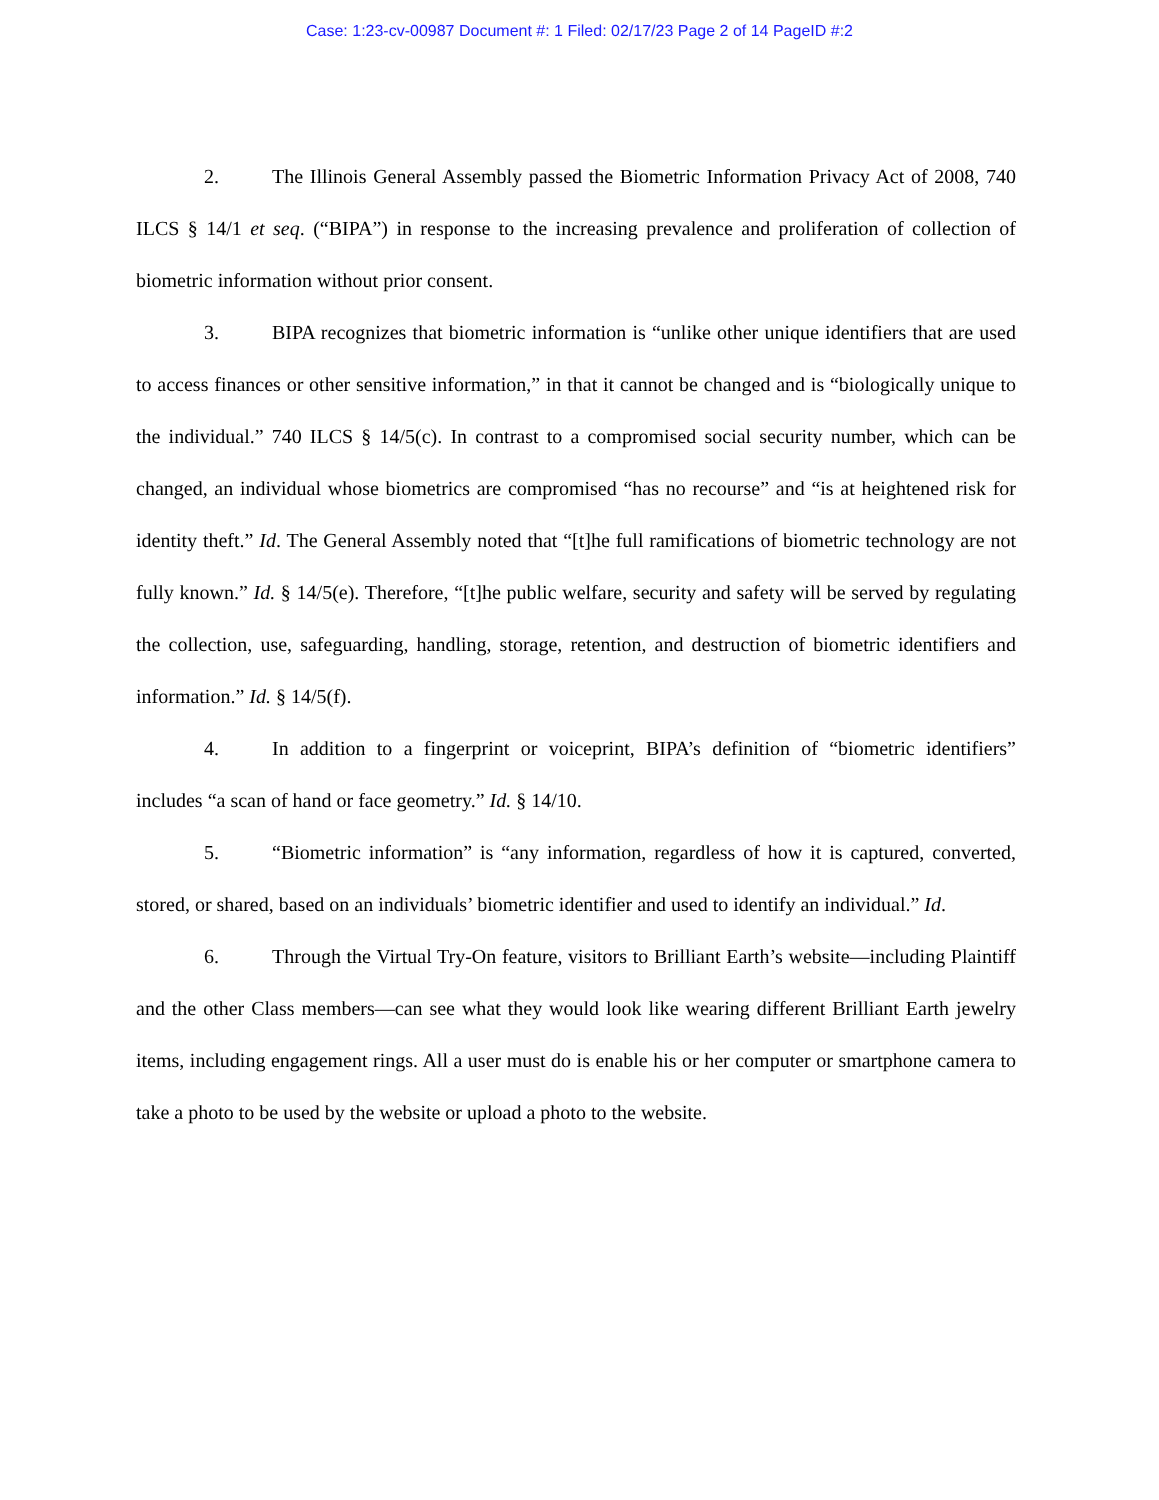Case: 1:23-cv-00987 Document #: 1 Filed: 02/17/23 Page 2 of 14 PageID #:2
2. The Illinois General Assembly passed the Biometric Information Privacy Act of 2008, 740 ILCS § 14/1 et seq. (“BIPA”) in response to the increasing prevalence and proliferation of collection of biometric information without prior consent.
3. BIPA recognizes that biometric information is “unlike other unique identifiers that are used to access finances or other sensitive information,” in that it cannot be changed and is “biologically unique to the individual.” 740 ILCS § 14/5(c). In contrast to a compromised social security number, which can be changed, an individual whose biometrics are compromised “has no recourse” and “is at heightened risk for identity theft.” Id. The General Assembly noted that “[t]he full ramifications of biometric technology are not fully known.” Id. § 14/5(e). Therefore, “[t]he public welfare, security and safety will be served by regulating the collection, use, safeguarding, handling, storage, retention, and destruction of biometric identifiers and information.” Id. § 14/5(f).
4. In addition to a fingerprint or voiceprint, BIPA’s definition of “biometric identifiers” includes “a scan of hand or face geometry.” Id. § 14/10.
5. “Biometric information” is “any information, regardless of how it is captured, converted, stored, or shared, based on an individuals’ biometric identifier and used to identify an individual.” Id.
6. Through the Virtual Try-On feature, visitors to Brilliant Earth’s website—including Plaintiff and the other Class members—can see what they would look like wearing different Brilliant Earth jewelry items, including engagement rings. All a user must do is enable his or her computer or smartphone camera to take a photo to be used by the website or upload a photo to the website.